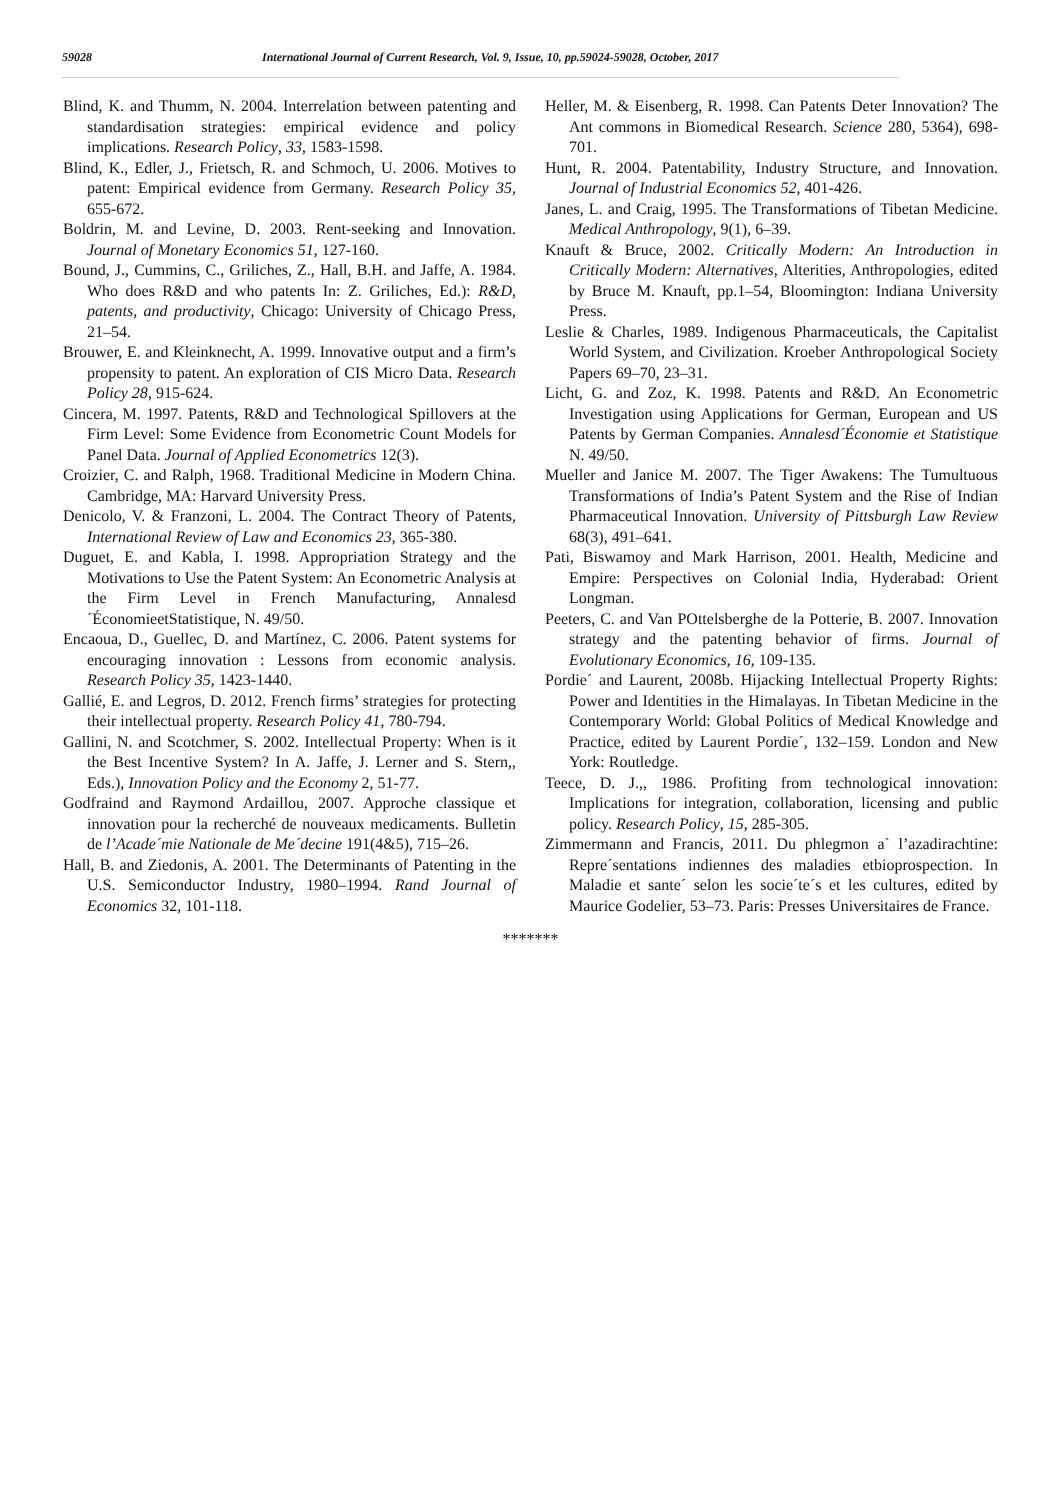59028 International Journal of Current Research, Vol. 9, Issue, 10, pp.59024-59028, October, 2017
Blind, K. and Thumm, N. 2004. Interrelation between patenting and standardisation strategies: empirical evidence and policy implications. Research Policy, 33, 1583-1598.
Blind, K., Edler, J., Frietsch, R. and Schmoch, U. 2006. Motives to patent: Empirical evidence from Germany. Research Policy 35, 655-672.
Boldrin, M. and Levine, D. 2003. Rent-seeking and Innovation. Journal of Monetary Economics 51, 127-160.
Bound, J., Cummins, C., Griliches, Z., Hall, B.H. and Jaffe, A. 1984. Who does R&D and who patents In: Z. Griliches, Ed.): R&D, patents, and productivity, Chicago: University of Chicago Press, 21–54.
Brouwer, E. and Kleinknecht, A. 1999. Innovative output and a firm’s propensity to patent. An exploration of CIS Micro Data. Research Policy 28, 915-624.
Cincera, M. 1997. Patents, R&D and Technological Spillovers at the Firm Level: Some Evidence from Econometric Count Models for Panel Data. Journal of Applied Econometrics 12(3).
Croizier, C. and Ralph, 1968. Traditional Medicine in Modern China. Cambridge, MA: Harvard University Press.
Denicolo, V. & Franzoni, L. 2004. The Contract Theory of Patents, International Review of Law and Economics 23, 365-380.
Duguet, E. and Kabla, I. 1998. Appropriation Strategy and the Motivations to Use the Patent System: An Econometric Analysis at the Firm Level in French Manufacturing, Annalesd´ÉconomieetStatistique, N. 49/50.
Encaoua, D., Guellec, D. and Martínez, C. 2006. Patent systems for encouraging innovation : Lessons from economic analysis. Research Policy 35, 1423-1440.
Gallié, E. and Legros, D. 2012. French firms’ strategies for protecting their intellectual property. Research Policy 41, 780-794.
Gallini, N. and Scotchmer, S. 2002. Intellectual Property: When is it the Best Incentive System? In A. Jaffe, J. Lerner and S. Stern,, Eds.), Innovation Policy and the Economy 2, 51-77.
Godfraind and Raymond Ardaillou, 2007. Approche classique et innovation pour la recherché de nouveaux medicaments. Bulletin de l’Acade´mie Nationale de Me´decine 191(4&5), 715–26.
Hall, B. and Ziedonis, A. 2001. The Determinants of Patenting in the U.S. Semiconductor Industry, 1980–1994. Rand Journal of Economics 32, 101-118.
Heller, M. & Eisenberg, R. 1998. Can Patents Deter Innovation? The Ant commons in Biomedical Research. Science 280, 5364), 698-701.
Hunt, R. 2004. Patentability, Industry Structure, and Innovation. Journal of Industrial Economics 52, 401-426.
Janes, L. and Craig, 1995. The Transformations of Tibetan Medicine. Medical Anthropology, 9(1), 6–39.
Knauft & Bruce, 2002. Critically Modern: An Introduction in Critically Modern: Alternatives, Alterities, Anthropologies, edited by Bruce M. Knauft, pp.1–54, Bloomington: Indiana University Press.
Leslie & Charles, 1989. Indigenous Pharmaceuticals, the Capitalist World System, and Civilization. Kroeber Anthropological Society Papers 69–70, 23–31.
Licht, G. and Zoz, K. 1998. Patents and R&D. An Econometric Investigation using Applications for German, European and US Patents by German Companies. Annalesd´Économie et Statistique N. 49/50.
Mueller and Janice M. 2007. The Tiger Awakens: The Tumultuous Transformations of India’s Patent System and the Rise of Indian Pharmaceutical Innovation. University of Pittsburgh Law Review 68(3), 491–641.
Pati, Biswamoy and Mark Harrison, 2001. Health, Medicine and Empire: Perspectives on Colonial India, Hyderabad: Orient Longman.
Peeters, C. and Van POttelsberghe de la Potterie, B. 2007. Innovation strategy and the patenting behavior of firms. Journal of Evolutionary Economics, 16, 109-135.
Pordie´ and Laurent, 2008b. Hijacking Intellectual Property Rights: Power and Identities in the Himalayas. In Tibetan Medicine in the Contemporary World: Global Politics of Medical Knowledge and Practice, edited by Laurent Pordie´, 132–159. London and New York: Routledge.
Teece, D. J.,, 1986. Profiting from technological innovation: Implications for integration, collaboration, licensing and public policy. Research Policy, 15, 285-305.
Zimmermann and Francis, 2011. Du phlegmon a` l’azadirachtine: Repre´sentations indiennes des maladies etbioprospection. In Maladie et sante´ selon les socie´te´s et les cultures, edited by Maurice Godelier, 53–73. Paris: Presses Universitaires de France.
*******